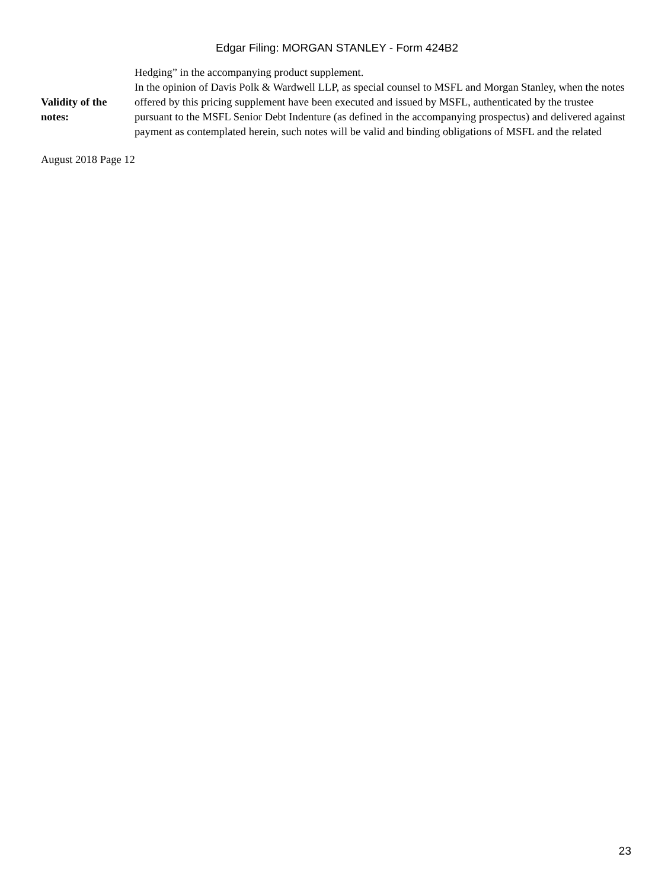Edgar Filing: MORGAN STANLEY - Form 424B2
Hedging” in the accompanying product supplement.
Validity of the notes:
In the opinion of Davis Polk & Wardwell LLP, as special counsel to MSFL and Morgan Stanley, when the notes offered by this pricing supplement have been executed and issued by MSFL, authenticated by the trustee pursuant to the MSFL Senior Debt Indenture (as defined in the accompanying prospectus) and delivered against payment as contemplated herein, such notes will be valid and binding obligations of MSFL and the related
August 2018 Page 12
23